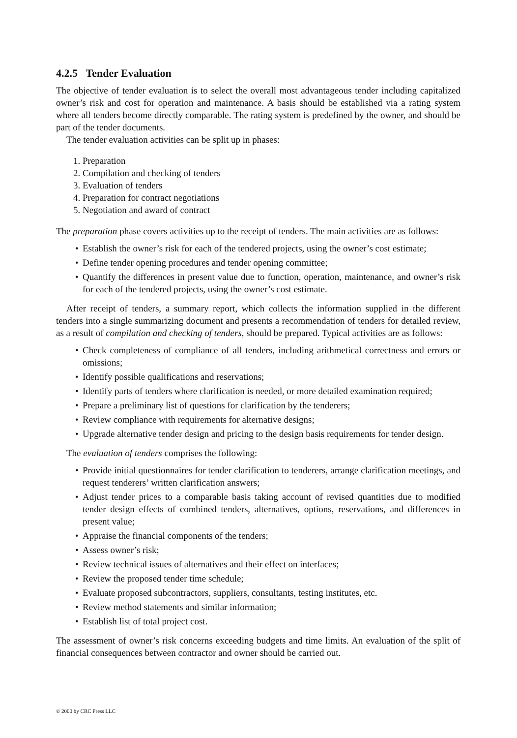4.2.5 Tender Evaluation
The objective of tender evaluation is to select the overall most advantageous tender including capitalized owner’s risk and cost for operation and maintenance. A basis should be established via a rating system where all tenders become directly comparable. The rating system is predefined by the owner, and should be part of the tender documents.
The tender evaluation activities can be split up in phases:
1. Preparation
2. Compilation and checking of tenders
3. Evaluation of tenders
4. Preparation for contract negotiations
5. Negotiation and award of contract
The preparation phase covers activities up to the receipt of tenders. The main activities are as follows:
• Establish the owner’s risk for each of the tendered projects, using the owner’s cost estimate;
• Define tender opening procedures and tender opening committee;
• Quantify the differences in present value due to function, operation, maintenance, and owner’s risk for each of the tendered projects, using the owner’s cost estimate.
After receipt of tenders, a summary report, which collects the information supplied in the different tenders into a single summarizing document and presents a recommendation of tenders for detailed review, as a result of compilation and checking of tenders, should be prepared. Typical activities are as follows:
• Check completeness of compliance of all tenders, including arithmetical correctness and errors or omissions;
• Identify possible qualifications and reservations;
• Identify parts of tenders where clarification is needed, or more detailed examination required;
• Prepare a preliminary list of questions for clarification by the tenderers;
• Review compliance with requirements for alternative designs;
• Upgrade alternative tender design and pricing to the design basis requirements for tender design.
The evaluation of tenders comprises the following:
• Provide initial questionnaires for tender clarification to tenderers, arrange clarification meetings, and request tenderers’ written clarification answers;
• Adjust tender prices to a comparable basis taking account of revised quantities due to modified tender design effects of combined tenders, alternatives, options, reservations, and differences in present value;
• Appraise the financial components of the tenders;
• Assess owner’s risk;
• Review technical issues of alternatives and their effect on interfaces;
• Review the proposed tender time schedule;
• Evaluate proposed subcontractors, suppliers, consultants, testing institutes, etc.
• Review method statements and similar information;
• Establish list of total project cost.
The assessment of owner’s risk concerns exceeding budgets and time limits. An evaluation of the split of financial consequences between contractor and owner should be carried out.
© 2000 by CRC Press LLC